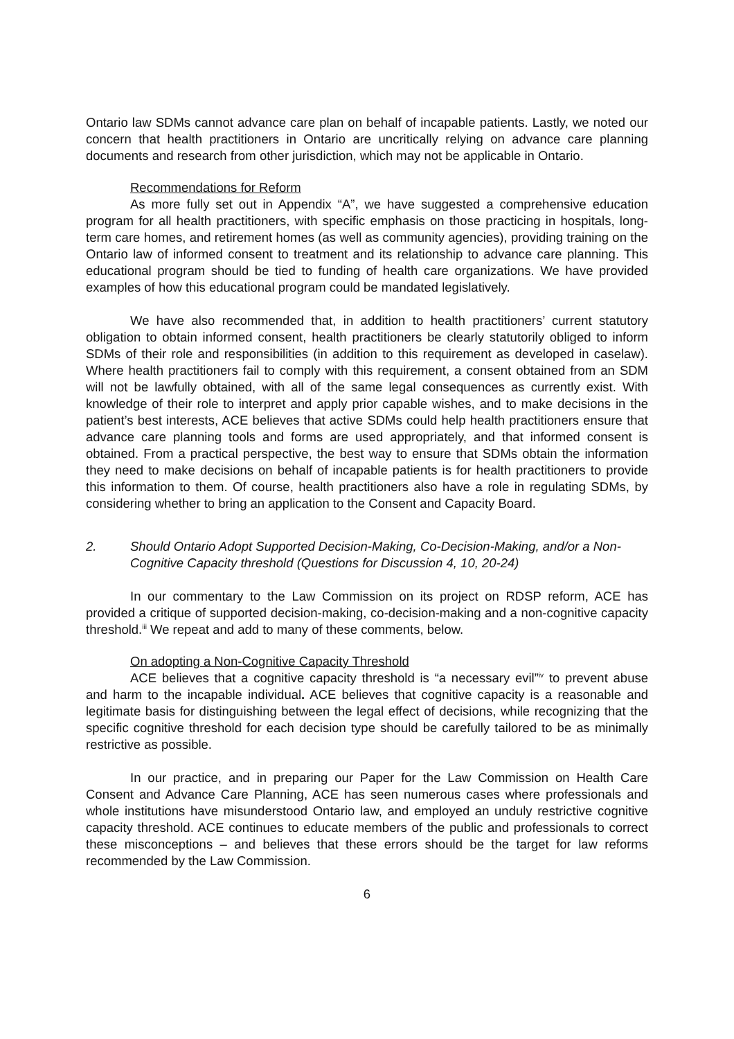Ontario law SDMs cannot advance care plan on behalf of incapable patients. Lastly, we noted our concern that health practitioners in Ontario are uncritically relying on advance care planning documents and research from other jurisdiction, which may not be applicable in Ontario.
Recommendations for Reform
As more fully set out in Appendix “A”, we have suggested a comprehensive education program for all health practitioners, with specific emphasis on those practicing in hospitals, long-term care homes, and retirement homes (as well as community agencies), providing training on the Ontario law of informed consent to treatment and its relationship to advance care planning. This educational program should be tied to funding of health care organizations. We have provided examples of how this educational program could be mandated legislatively.
We have also recommended that, in addition to health practitioners’ current statutory obligation to obtain informed consent, health practitioners be clearly statutorily obliged to inform SDMs of their role and responsibilities (in addition to this requirement as developed in caselaw). Where health practitioners fail to comply with this requirement, a consent obtained from an SDM will not be lawfully obtained, with all of the same legal consequences as currently exist. With knowledge of their role to interpret and apply prior capable wishes, and to make decisions in the patient’s best interests, ACE believes that active SDMs could help health practitioners ensure that advance care planning tools and forms are used appropriately, and that informed consent is obtained. From a practical perspective, the best way to ensure that SDMs obtain the information they need to make decisions on behalf of incapable patients is for health practitioners to provide this information to them. Of course, health practitioners also have a role in regulating SDMs, by considering whether to bring an application to the Consent and Capacity Board.
2. Should Ontario Adopt Supported Decision-Making, Co-Decision-Making, and/or a Non-Cognitive Capacity threshold (Questions for Discussion 4, 10, 20-24)
In our commentary to the Law Commission on its project on RDSP reform, ACE has provided a critique of supported decision-making, co-decision-making and a non-cognitive capacity threshold.<sup>iii</sup> We repeat and add to many of these comments, below.
On adopting a Non-Cognitive Capacity Threshold
ACE believes that a cognitive capacity threshold is “a necessary evil”<sup>iv</sup> to prevent abuse and harm to the incapable individual. ACE believes that cognitive capacity is a reasonable and legitimate basis for distinguishing between the legal effect of decisions, while recognizing that the specific cognitive threshold for each decision type should be carefully tailored to be as minimally restrictive as possible.
In our practice, and in preparing our Paper for the Law Commission on Health Care Consent and Advance Care Planning, ACE has seen numerous cases where professionals and whole institutions have misunderstood Ontario law, and employed an unduly restrictive cognitive capacity threshold. ACE continues to educate members of the public and professionals to correct these misconceptions – and believes that these errors should be the target for law reforms recommended by the Law Commission.
6